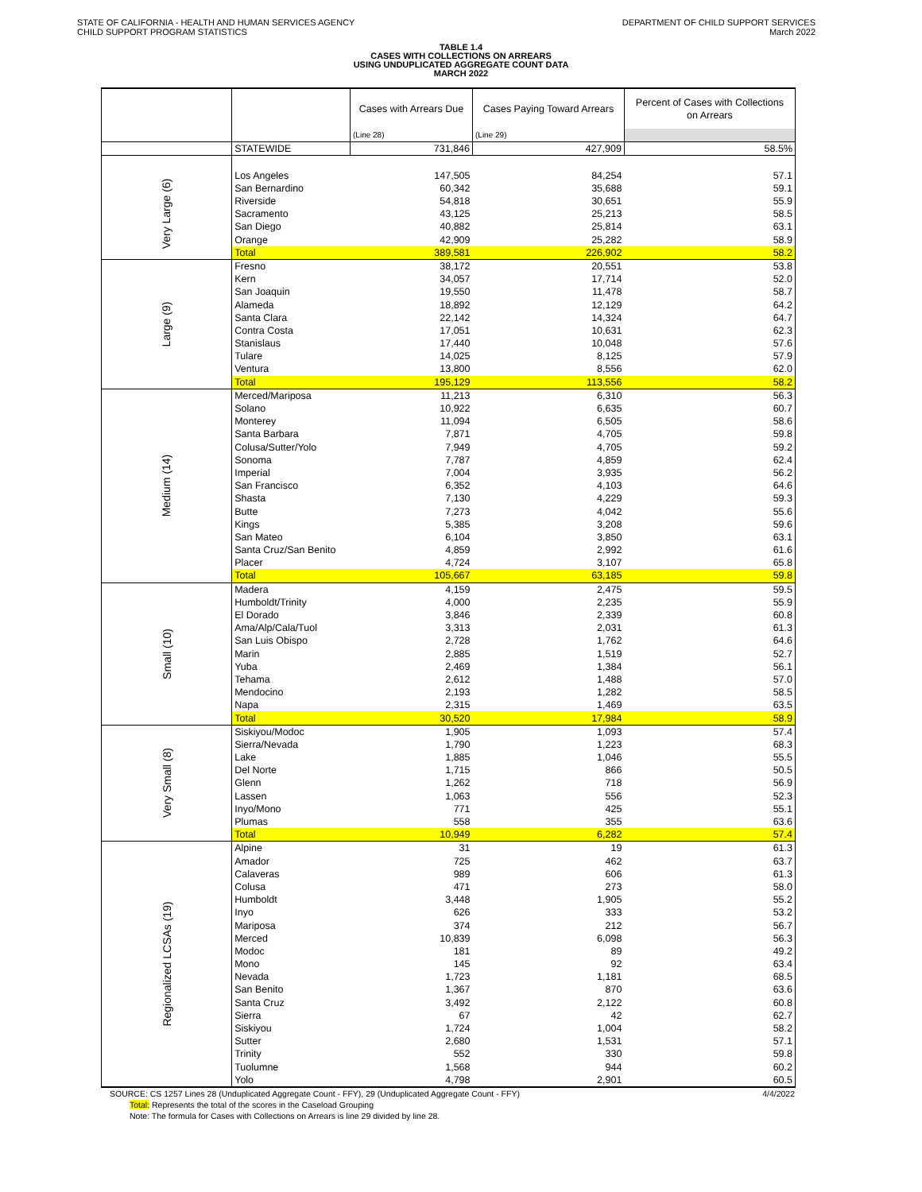STATE OF CALIFORNIA - HEALTH AND HUMAN SERVICES AGENCY
CHILD SUPPORT PROGRAM STATISTICS
DEPARTMENT OF CHILD SUPPORT SERVICES
March 2022
TABLE 1.4
CASES WITH COLLECTIONS ON ARREARS
USING UNDUPLICATED AGGREGATE COUNT DATA
MARCH 2022
| | | Cases with Arrears Due | Cases Paying Toward Arrears | Percent of Cases with Collections on Arrears |
| --- | --- | --- | --- | --- |
| | | (Line 28) | (Line 29) | |
| | STATEWIDE | 731,846 | 427,909 | 58.5% |
| Very Large (6) | Los Angeles | 147,505 | 84,254 | 57.1 |
| | San Bernardino | 60,342 | 35,688 | 59.1 |
| | Riverside | 54,818 | 30,651 | 55.9 |
| | Sacramento | 43,125 | 25,213 | 58.5 |
| | San Diego | 40,882 | 25,814 | 63.1 |
| | Orange | 42,909 | 25,282 | 58.9 |
| | Total | 389,581 | 226,902 | 58.2 |
| Large (9) | Fresno | 38,172 | 20,551 | 53.8 |
| | Kern | 34,057 | 17,714 | 52.0 |
| | San Joaquin | 19,550 | 11,478 | 58.7 |
| | Alameda | 18,892 | 12,129 | 64.2 |
| | Santa Clara | 22,142 | 14,324 | 64.7 |
| | Contra Costa | 17,051 | 10,631 | 62.3 |
| | Stanislaus | 17,440 | 10,048 | 57.6 |
| | Tulare | 14,025 | 8,125 | 57.9 |
| | Ventura | 13,800 | 8,556 | 62.0 |
| | Total | 195,129 | 113,556 | 58.2 |
| Medium (14) | Merced/Mariposa | 11,213 | 6,310 | 56.3 |
| | Solano | 10,922 | 6,635 | 60.7 |
| | Monterey | 11,094 | 6,505 | 58.6 |
| | Santa Barbara | 7,871 | 4,705 | 59.8 |
| | Colusa/Sutter/Yolo | 7,949 | 4,705 | 59.2 |
| | Sonoma | 7,787 | 4,859 | 62.4 |
| | Imperial | 7,004 | 3,935 | 56.2 |
| | San Francisco | 6,352 | 4,103 | 64.6 |
| | Shasta | 7,130 | 4,229 | 59.3 |
| | Butte | 7,273 | 4,042 | 55.6 |
| | Kings | 5,385 | 3,208 | 59.6 |
| | San Mateo | 6,104 | 3,850 | 63.1 |
| | Santa Cruz/San Benito | 4,859 | 2,992 | 61.6 |
| | Placer | 4,724 | 3,107 | 65.8 |
| | Total | 105,667 | 63,185 | 59.8 |
| Small (10) | Madera | 4,159 | 2,475 | 59.5 |
| | Humboldt/Trinity | 4,000 | 2,235 | 55.9 |
| | El Dorado | 3,846 | 2,339 | 60.8 |
| | Ama/Alp/Cala/Tuol | 3,313 | 2,031 | 61.3 |
| | San Luis Obispo | 2,728 | 1,762 | 64.6 |
| | Marin | 2,885 | 1,519 | 52.7 |
| | Yuba | 2,469 | 1,384 | 56.1 |
| | Tehama | 2,612 | 1,488 | 57.0 |
| | Mendocino | 2,193 | 1,282 | 58.5 |
| | Napa | 2,315 | 1,469 | 63.5 |
| | Total | 30,520 | 17,984 | 58.9 |
| Very Small (8) | Siskiyou/Modoc | 1,905 | 1,093 | 57.4 |
| | Sierra/Nevada | 1,790 | 1,223 | 68.3 |
| | Lake | 1,885 | 1,046 | 55.5 |
| | Del Norte | 1,715 | 866 | 50.5 |
| | Glenn | 1,262 | 718 | 56.9 |
| | Lassen | 1,063 | 556 | 52.3 |
| | Inyo/Mono | 771 | 425 | 55.1 |
| | Plumas | 558 | 355 | 63.6 |
| | Total | 10,949 | 6,282 | 57.4 |
| Regionalized LCSAs (19) | Alpine | 31 | 19 | 61.3 |
| | Amador | 725 | 462 | 63.7 |
| | Calaveras | 989 | 606 | 61.3 |
| | Colusa | 471 | 273 | 58.0 |
| | Humboldt | 3,448 | 1,905 | 55.2 |
| | Inyo | 626 | 333 | 53.2 |
| | Mariposa | 374 | 212 | 56.7 |
| | Merced | 10,839 | 6,098 | 56.3 |
| | Modoc | 181 | 89 | 49.2 |
| | Mono | 145 | 92 | 63.4 |
| | Nevada | 1,723 | 1,181 | 68.5 |
| | San Benito | 1,367 | 870 | 63.6 |
| | Santa Cruz | 3,492 | 2,122 | 60.8 |
| | Sierra | 67 | 42 | 62.7 |
| | Siskiyou | 1,724 | 1,004 | 58.2 |
| | Sutter | 2,680 | 1,531 | 57.1 |
| | Trinity | 552 | 330 | 59.8 |
| | Tuolumne | 1,568 | 944 | 60.2 |
| | Yolo | 4,798 | 2,901 | 60.5 |
SOURCE: CS 1257 Lines 28 (Unduplicated Aggregate Count - FFY), 29 (Unduplicated Aggregate Count - FFY) 4/4/2022
Total: Represents the total of the scores in the Caseload Grouping
Note: The formula for Cases with Collections on Arrears is line 29 divided by line 28.